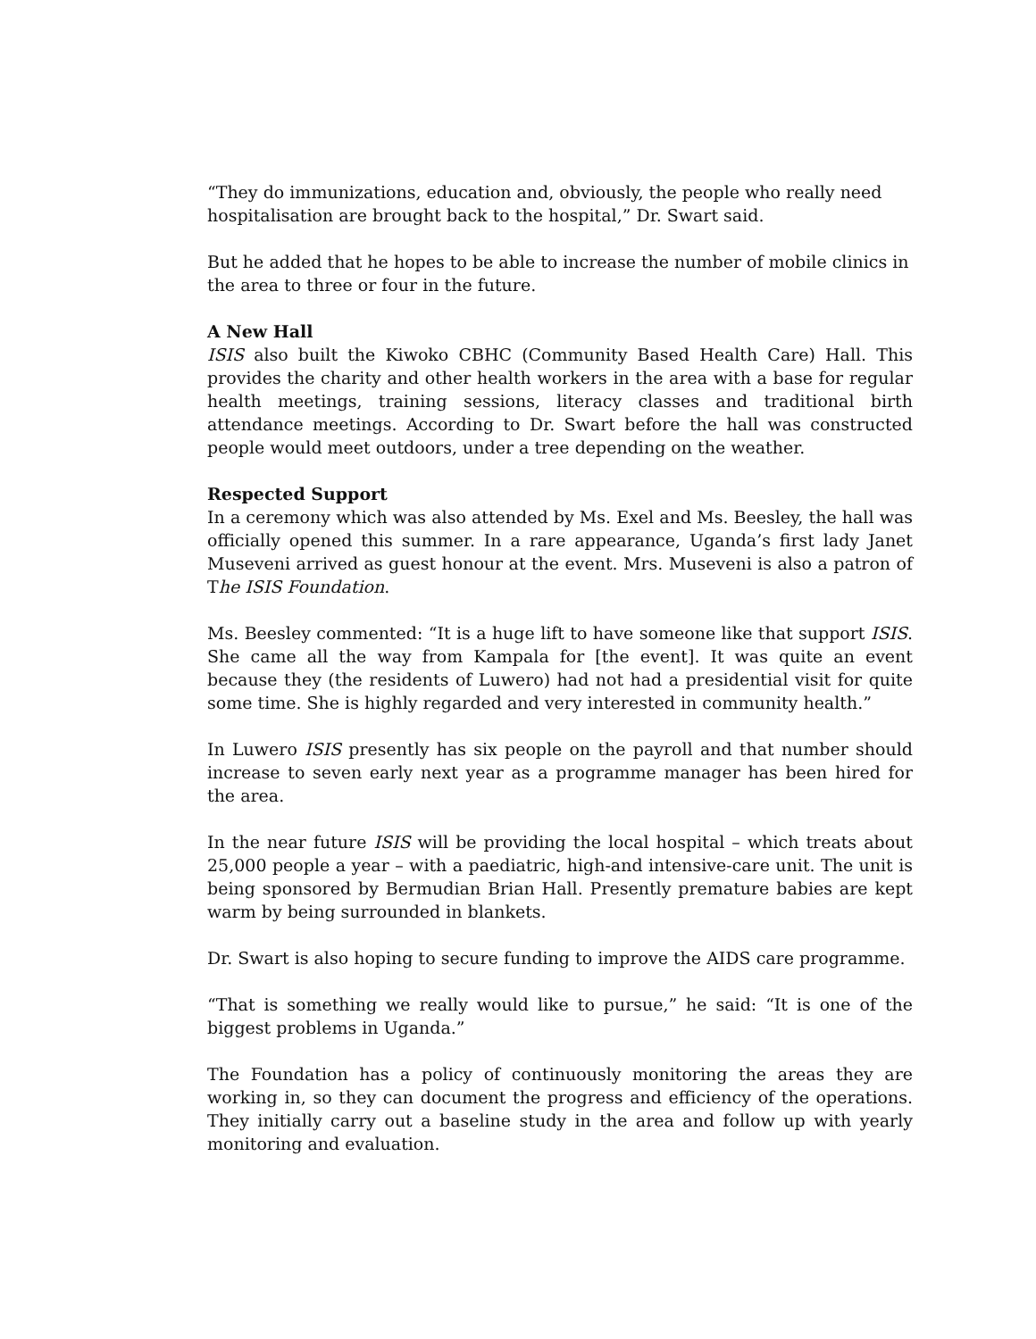“They do immunizations, education and, obviously, the people who really need hospitalisation are brought back to the hospital,” Dr. Swart said.
But he added that he hopes to be able to increase the number of mobile clinics in the area to three or four in the future.
A New Hall
ISIS also built the Kiwoko CBHC (Community Based Health Care) Hall. This provides the charity and other health workers in the area with a base for regular health meetings, training sessions, literacy classes and traditional birth attendance meetings. According to Dr. Swart before the hall was constructed people would meet outdoors, under a tree depending on the weather.
Respected Support
In a ceremony which was also attended by Ms. Exel and Ms. Beesley, the hall was officially opened this summer. In a rare appearance, Uganda’s first lady Janet Museveni arrived as guest honour at the event. Mrs. Museveni is also a patron of The ISIS Foundation.
Ms. Beesley commented: “It is a huge lift to have someone like that support ISIS. She came all the way from Kampala for [the event]. It was quite an event because they (the residents of Luwero) had not had a presidential visit for quite some time. She is highly regarded and very interested in community health.”
In Luwero ISIS presently has six people on the payroll and that number should increase to seven early next year as a programme manager has been hired for the area.
In the near future ISIS will be providing the local hospital – which treats about 25,000 people a year – with a paediatric, high-and intensive-care unit. The unit is being sponsored by Bermudian Brian Hall. Presently premature babies are kept warm by being surrounded in blankets.
Dr. Swart is also hoping to secure funding to improve the AIDS care programme.
“That is something we really would like to pursue,” he said: “It is one of the biggest problems in Uganda.”
The Foundation has a policy of continuously monitoring the areas they are working in, so they can document the progress and efficiency of the operations. They initially carry out a baseline study in the area and follow up with yearly monitoring and evaluation.